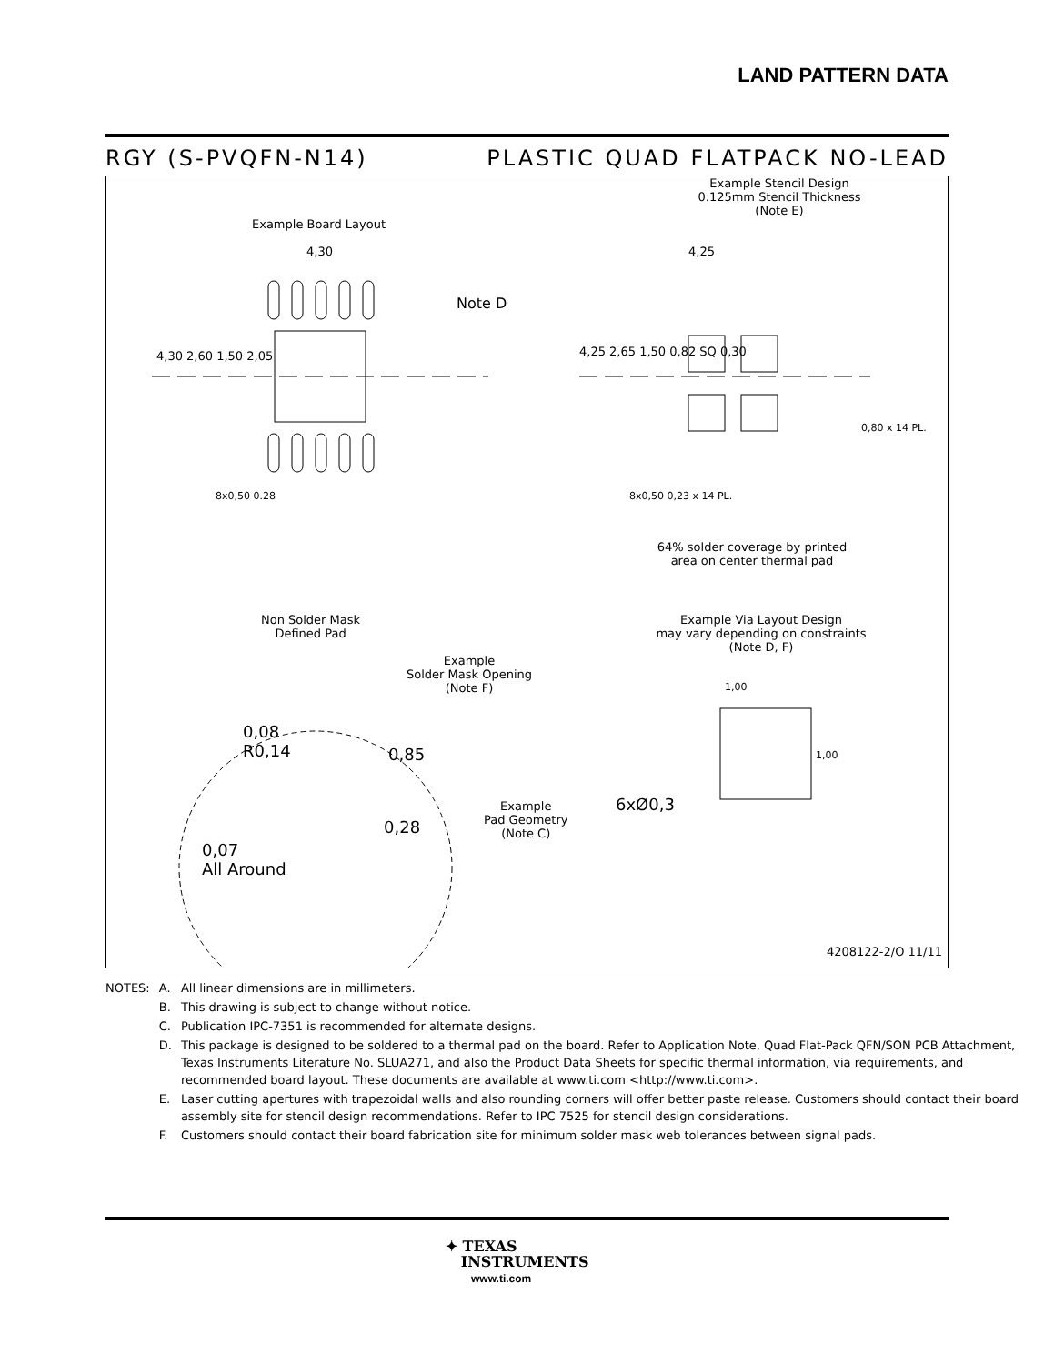LAND PATTERN DATA
RGY (S-PVQFN-N14) PLASTIC QUAD FLATPACK NO-LEAD
Example Board Layout
Example Stencil Design
0.125mm Stencil Thickness
(Note E)
Note D
4,30 4,25
4,30 2,60 1,50 2,05 4,25 2,65 1,50 0,82 SQ 0,30
0,80 x 14 PL.
8x0,50 0.28 8x0,50 0,23 x 14 PL.
64% solder coverage by printed
area on center thermal pad
Non Solder Mask
Defined Pad
Example
Solder Mask Opening
(Note F)
Example Via Layout Design
may vary depending on constraints
(Note D, F)
1,00
1,00
6xØ0,3
0,08
R0,14
0,85
0,28
Example
Pad Geometry
(Note C)
0,07
All Around
4208122-2/O 11/11
| NOTES: | A. | All linear dimensions are in millimeters. |
| | B. | This drawing is subject to change without notice. |
| | C. | Publication IPC-7351 is recommended for alternate designs. |
| | D. | This package is designed to be soldered to a thermal pad on the board. Refer to Application Note, Quad Flat-Pack QFN/SON PCB Attachment, Texas Instruments Literature No. SLUA271, and also the Product Data Sheets for specific thermal information, via requirements, and recommended board layout. These documents are available at www.ti.com <http://www.ti.com>. |
| | E. | Laser cutting apertures with trapezoidal walls and also rounding corners will offer better paste release. Customers should contact their board assembly site for stencil design recommendations. Refer to IPC 7525 for stencil design considerations. |
| | F. | Customers should contact their board fabrication site for minimum solder mask web tolerances between signal pads. |
✦ TEXAS
INSTRUMENTS
www.ti.com